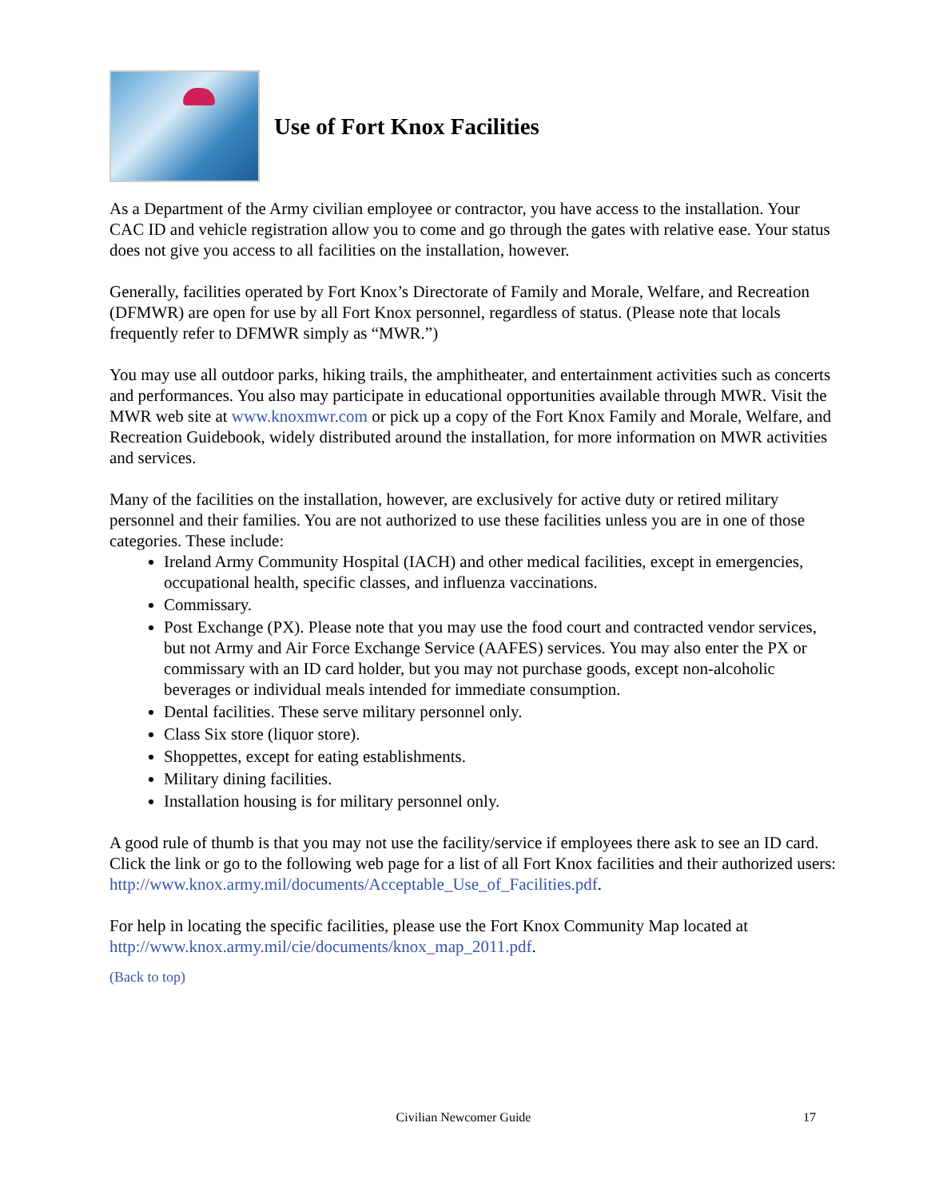Use of Fort Knox Facilities
As a Department of the Army civilian employee or contractor, you have access to the installation. Your CAC ID and vehicle registration allow you to come and go through the gates with relative ease. Your status does not give you access to all facilities on the installation, however.
Generally, facilities operated by Fort Knox’s Directorate of Family and Morale, Welfare, and Recreation (DFMWR) are open for use by all Fort Knox personnel, regardless of status. (Please note that locals frequently refer to DFMWR simply as “MWR.”)
You may use all outdoor parks, hiking trails, the amphitheater, and entertainment activities such as concerts and performances. You also may participate in educational opportunities available through MWR. Visit the MWR web site at www.knoxmwr.com or pick up a copy of the Fort Knox Family and Morale, Welfare, and Recreation Guidebook, widely distributed around the installation, for more information on MWR activities and services.
Many of the facilities on the installation, however, are exclusively for active duty or retired military personnel and their families. You are not authorized to use these facilities unless you are in one of those categories. These include:
Ireland Army Community Hospital (IACH) and other medical facilities, except in emergencies, occupational health, specific classes, and influenza vaccinations.
Commissary.
Post Exchange (PX). Please note that you may use the food court and contracted vendor services, but not Army and Air Force Exchange Service (AAFES) services. You may also enter the PX or commissary with an ID card holder, but you may not purchase goods, except non-alcoholic beverages or individual meals intended for immediate consumption.
Dental facilities. These serve military personnel only.
Class Six store (liquor store).
Shoppettes, except for eating establishments.
Military dining facilities.
Installation housing is for military personnel only.
A good rule of thumb is that you may not use the facility/service if employees there ask to see an ID card. Click the link or go to the following web page for a list of all Fort Knox facilities and their authorized users: http://www.knox.army.mil/documents/Acceptable_Use_of_Facilities.pdf.
For help in locating the specific facilities, please use the Fort Knox Community Map located at http://www.knox.army.mil/cie/documents/knox_map_2011.pdf.
(Back to top)
Civilian Newcomer Guide
17